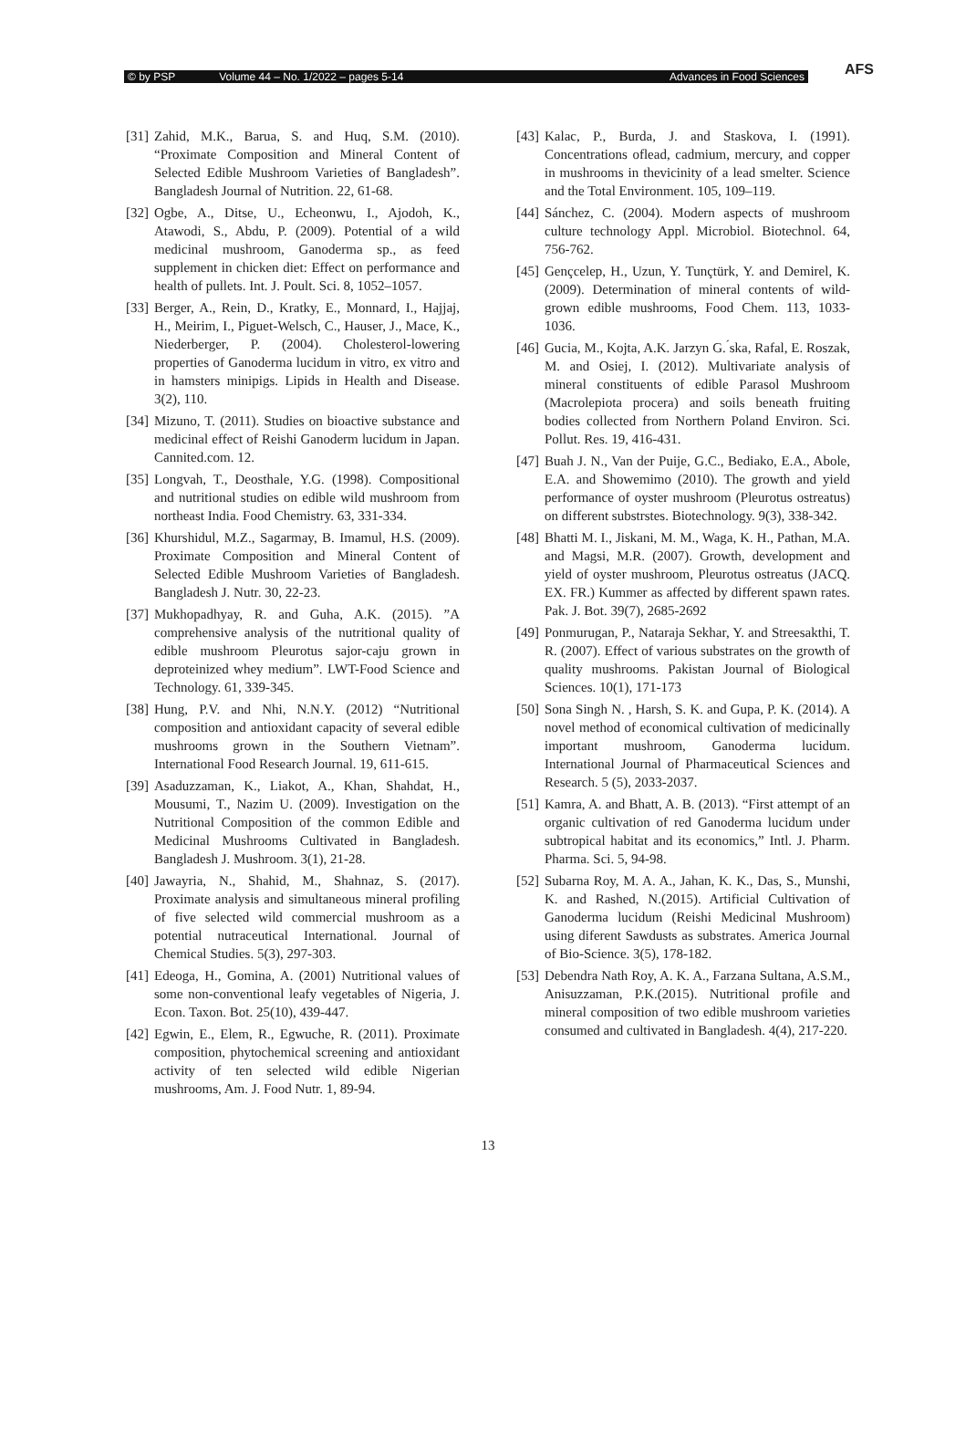© by PSP Volume 44 – No. 1/2022 – pages 5-14 Advances in Food Sciences
AFS
[31] Zahid, M.K., Barua, S. and Huq, S.M. (2010). “Proximate Composition and Mineral Content of Selected Edible Mushroom Varieties of Bangladesh”. Bangladesh Journal of Nutrition. 22, 61-68.
[32] Ogbe, A., Ditse, U., Echeonwu, I., Ajodoh, K., Atawodi, S., Abdu, P. (2009). Potential of a wild medicinal mushroom, Ganoderma sp., as feed supplement in chicken diet: Effect on performance and health of pullets. Int. J. Poult. Sci. 8, 1052–1057.
[33] Berger, A., Rein, D., Kratky, E., Monnard, I., Hajjaj, H., Meirim, I., Piguet-Welsch, C., Hauser, J., Mace, K., Niederberger, P. (2004). Cholesterol-lowering properties of Ganoderma lucidum in vitro, ex vitro and in hamsters minipigs. Lipids in Health and Disease. 3(2), 110.
[34] Mizuno, T. (2011). Studies on bioactive substance and medicinal effect of Reishi Ganoderm lucidum in Japan. Cannited.com. 12.
[35] Longvah, T., Deosthale, Y.G. (1998). Compositional and nutritional studies on edible wild mushroom from northeast India. Food Chemistry. 63, 331-334.
[36] Khurshidul, M.Z., Sagarmay, B. Imamul, H.S. (2009). Proximate Composition and Mineral Content of Selected Edible Mushroom Varieties of Bangladesh. Bangladesh J. Nutr. 30, 22-23.
[37] Mukhopadhyay, R. and Guha, A.K. (2015). ”A comprehensive analysis of the nutritional quality of edible mushroom Pleurotus sajor-caju grown in deproteinized whey medium”. LWT-Food Science and Technology. 61, 339-345.
[38] Hung, P.V. and Nhi, N.N.Y. (2012) “Nutritional composition and antioxidant capacity of several edible mushrooms grown in the Southern Vietnam”. International Food Research Journal. 19, 611-615.
[39] Asaduzzaman, K., Liakot, A., Khan, Shahdat, H., Mousumi, T., Nazim U. (2009). Investigation on the Nutritional Composition of the common Edible and Medicinal Mushrooms Cultivated in Bangladesh. Bangladesh J. Mushroom. 3(1), 21-28.
[40] Jawayria, N., Shahid, M., Shahnaz, S. (2017). Proximate analysis and simultaneous mineral profiling of five selected wild commercial mushroom as a potential nutraceutical International. Journal of Chemical Studies. 5(3), 297-303.
[41] Edeoga, H., Gomina, A. (2001) Nutritional values of some non-conventional leafy vegetables of Nigeria, J. Econ. Taxon. Bot. 25(10), 439-447.
[42] Egwin, E., Elem, R., Egwuche, R. (2011). Proximate composition, phytochemical screening and antioxidant activity of ten selected wild edible Nigerian mushrooms, Am. J. Food Nutr. 1, 89-94.
[43] Kalac, P., Burda, J. and Staskova, I. (1991). Concentrations oflead, cadmium, mercury, and copper in mushrooms in thevicinity of a lead smelter. Science and the Total Environment. 105, 109–119.
[44] Sánchez, C. (2004). Modern aspects of mushroom culture technology Appl. Microbiol. Biotechnol. 64, 756-762.
[45] Gençcelep, H., Uzun, Y. Tunçtürk, Y. and Demirel, K. (2009). Determination of mineral contents of wild-grown edible mushrooms, Food Chem. 113, 1033-1036.
[46] Gucia, M., Kojta, A.K. Jarzyn G. ́ska, Rafal, E. Roszak, M. and Osiej, I. (2012). Multivariate analysis of mineral constituents of edible Parasol Mushroom (Macrolepiota procera) and soils beneath fruiting bodies collected from Northern Poland Environ. Sci. Pollut. Res. 19, 416-431.
[47] Buah J. N., Van der Puije, G.C., Bediako, E.A., Abole, E.A. and Showemimo (2010). The growth and yield performance of oyster mushroom (Pleurotus ostreatus) on different substrstes. Biotechnology. 9(3), 338-342.
[48] Bhatti M. I., Jiskani, M. M., Waga, K. H., Pathan, M.A. and Magsi, M.R. (2007). Growth, development and yield of oyster mushroom, Pleurotus ostreatus (JACQ. EX. FR.) Kummer as affected by different spawn rates. Pak. J. Bot. 39(7), 2685-2692
[49] Ponmurugan, P., Nataraja Sekhar, Y. and Streesakthi, T. R. (2007). Effect of various substrates on the growth of quality mushrooms. Pakistan Journal of Biological Sciences. 10(1), 171-173
[50] Sona Singh N. , Harsh, S. K. and Gupa, P. K. (2014). A novel method of economical cultivation of medicinally important mushroom, Ganoderma lucidum. International Journal of Pharmaceutical Sciences and Research. 5 (5), 2033-2037.
[51] Kamra, A. and Bhatt, A. B. (2013). “First attempt of an organic cultivation of red Ganoderma lucidum under subtropical habitat and its economics,” Intl. J. Pharm. Pharma. Sci. 5, 94-98.
[52] Subarna Roy, M. A. A., Jahan, K. K., Das, S., Munshi, K. and Rashed, N.(2015). Artificial Cultivation of Ganoderma lucidum (Reishi Medicinal Mushroom) using diferent Sawdusts as substrates. America Journal of Bio-Science. 3(5), 178-182.
[53] Debendra Nath Roy, A. K. A., Farzana Sultana, A.S.M., Anisuzzaman, P.K.(2015). Nutritional profile and mineral composition of two edible mushroom varieties consumed and cultivated in Bangladesh. 4(4), 217-220.
13